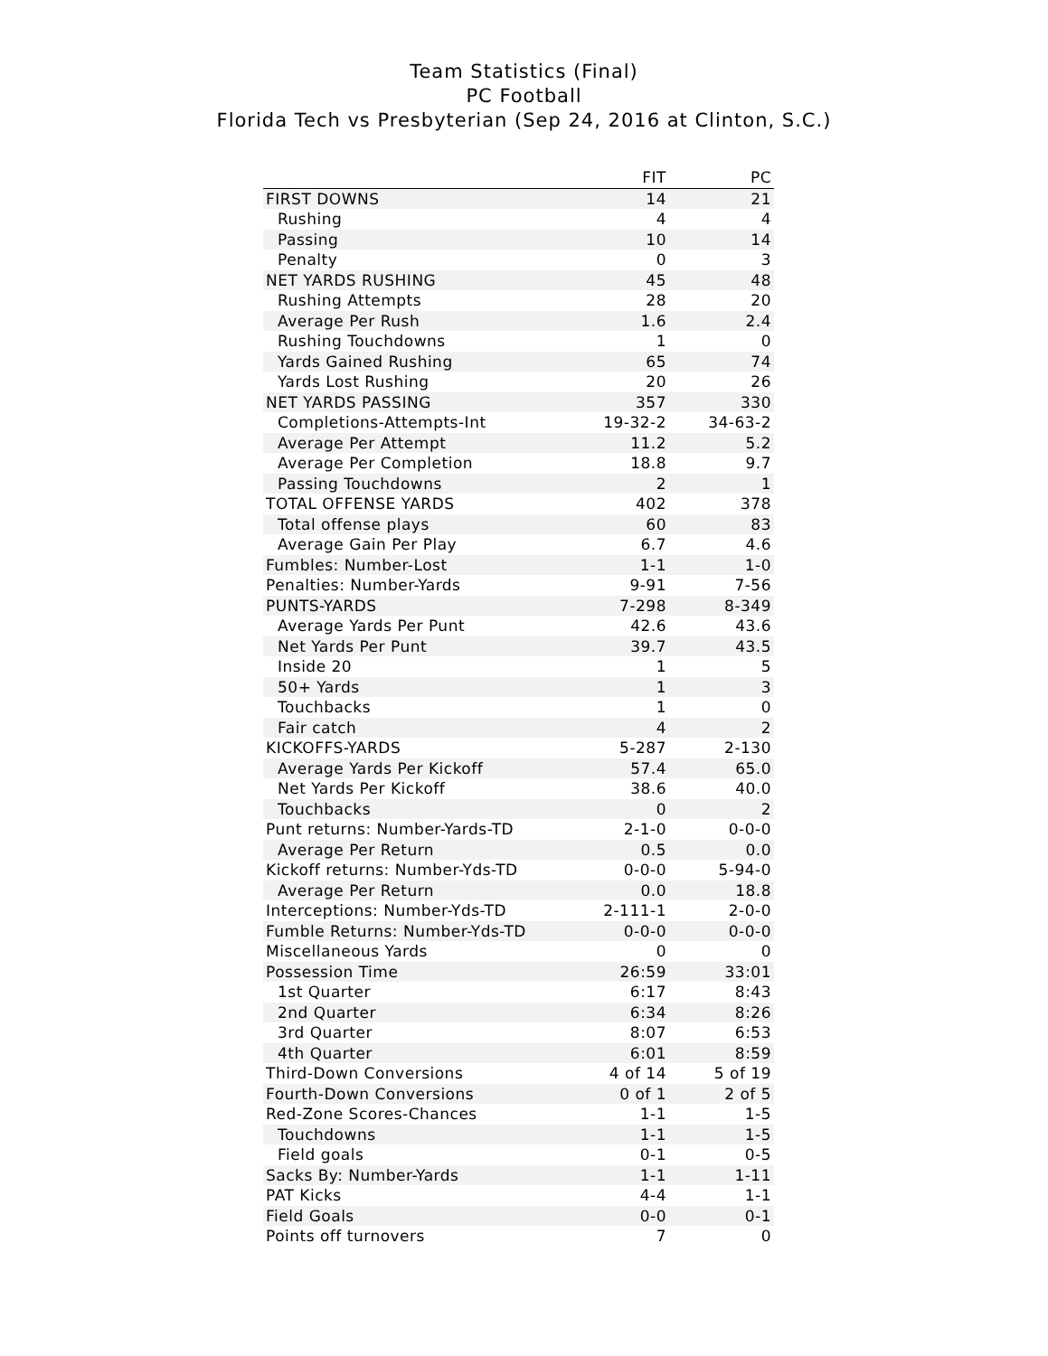Team Statistics (Final)
PC Football
Florida Tech vs Presbyterian (Sep 24, 2016 at Clinton, S.C.)
| | FIT | PC |
| --- | --- | --- |
| FIRST DOWNS | 14 | 21 |
| Rushing | 4 | 4 |
| Passing | 10 | 14 |
| Penalty | 0 | 3 |
| NET YARDS RUSHING | 45 | 48 |
| Rushing Attempts | 28 | 20 |
| Average Per Rush | 1.6 | 2.4 |
| Rushing Touchdowns | 1 | 0 |
| Yards Gained Rushing | 65 | 74 |
| Yards Lost Rushing | 20 | 26 |
| NET YARDS PASSING | 357 | 330 |
| Completions-Attempts-Int | 19-32-2 | 34-63-2 |
| Average Per Attempt | 11.2 | 5.2 |
| Average Per Completion | 18.8 | 9.7 |
| Passing Touchdowns | 2 | 1 |
| TOTAL OFFENSE YARDS | 402 | 378 |
| Total offense plays | 60 | 83 |
| Average Gain Per Play | 6.7 | 4.6 |
| Fumbles: Number-Lost | 1-1 | 1-0 |
| Penalties: Number-Yards | 9-91 | 7-56 |
| PUNTS-YARDS | 7-298 | 8-349 |
| Average Yards Per Punt | 42.6 | 43.6 |
| Net Yards Per Punt | 39.7 | 43.5 |
| Inside 20 | 1 | 5 |
| 50+ Yards | 1 | 3 |
| Touchbacks | 1 | 0 |
| Fair catch | 4 | 2 |
| KICKOFFS-YARDS | 5-287 | 2-130 |
| Average Yards Per Kickoff | 57.4 | 65.0 |
| Net Yards Per Kickoff | 38.6 | 40.0 |
| Touchbacks | 0 | 2 |
| Punt returns: Number-Yards-TD | 2-1-0 | 0-0-0 |
| Average Per Return | 0.5 | 0.0 |
| Kickoff returns: Number-Yds-TD | 0-0-0 | 5-94-0 |
| Average Per Return | 0.0 | 18.8 |
| Interceptions: Number-Yds-TD | 2-111-1 | 2-0-0 |
| Fumble Returns: Number-Yds-TD | 0-0-0 | 0-0-0 |
| Miscellaneous Yards | 0 | 0 |
| Possession Time | 26:59 | 33:01 |
| 1st Quarter | 6:17 | 8:43 |
| 2nd Quarter | 6:34 | 8:26 |
| 3rd Quarter | 8:07 | 6:53 |
| 4th Quarter | 6:01 | 8:59 |
| Third-Down Conversions | 4 of 14 | 5 of 19 |
| Fourth-Down Conversions | 0 of 1 | 2 of 5 |
| Red-Zone Scores-Chances | 1-1 | 1-5 |
| Touchdowns | 1-1 | 1-5 |
| Field goals | 0-1 | 0-5 |
| Sacks By: Number-Yards | 1-1 | 1-11 |
| PAT Kicks | 4-4 | 1-1 |
| Field Goals | 0-0 | 0-1 |
| Points off turnovers | 7 | 0 |